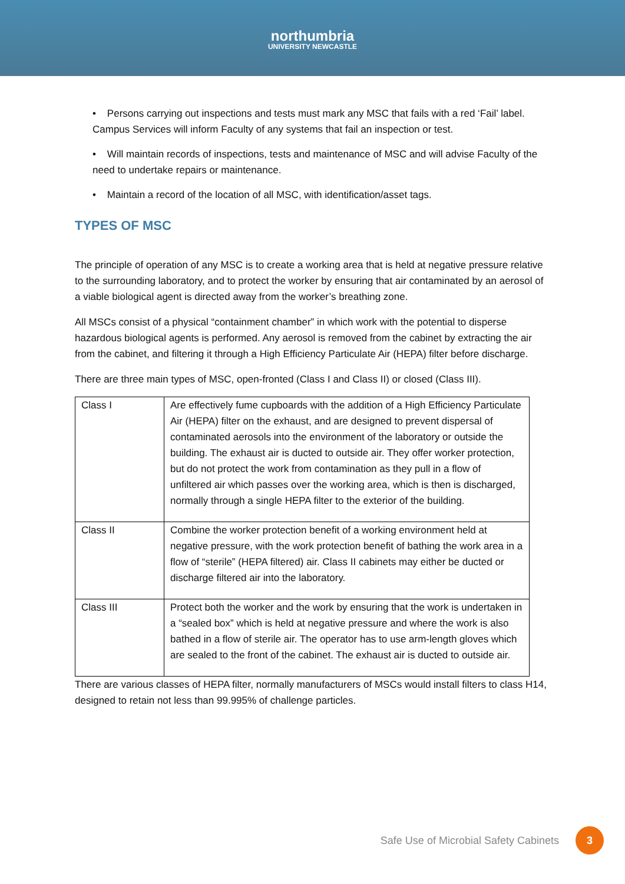northumbria
UNIVERSITY NEWCASTLE
• Persons carrying out inspections and tests must mark any MSC that fails with a red ‘Fail’ label. Campus Services will inform Faculty of any systems that fail an inspection or test.
• Will maintain records of inspections, tests and maintenance of MSC and will advise Faculty of the need to undertake repairs or maintenance.
• Maintain a record of the location of all MSC, with identification/asset tags.
TYPES OF MSC
The principle of operation of any MSC is to create a working area that is held at negative pressure relative to the surrounding laboratory, and to protect the worker by ensuring that air contaminated by an aerosol of a viable biological agent is directed away from the worker’s breathing zone.
All MSCs consist of a physical “containment chamber” in which work with the potential to disperse hazardous biological agents is performed. Any aerosol is removed from the cabinet by extracting the air from the cabinet, and filtering it through a High Efficiency Particulate Air (HEPA) filter before discharge.
There are three main types of MSC, open-fronted (Class I and Class II) or closed (Class III).
| Class I | Are effectively fume cupboards with the addition of a High Efficiency Particulate Air (HEPA) filter on the exhaust, and are designed to prevent dispersal of contaminated aerosols into the environment of the laboratory or outside the building. The exhaust air is ducted to outside air. They offer worker protection, but do not protect the work from contamination as they pull in a flow of unfiltered air which passes over the working area, which is then is discharged, normally through a single HEPA filter to the exterior of the building. |
| Class II | Combine the worker protection benefit of a working environment held at negative pressure, with the work protection benefit of bathing the work area in a flow of “sterile” (HEPA filtered) air. Class II cabinets may either be ducted or discharge filtered air into the laboratory. |
| Class III | Protect both the worker and the work by ensuring that the work is undertaken in a “sealed box” which is held at negative pressure and where the work is also bathed in a flow of sterile air. The operator has to use arm-length gloves which are sealed to the front of the cabinet. The exhaust air is ducted to outside air. |
There are various classes of HEPA filter, normally manufacturers of MSCs would install filters to class H14, designed to retain not less than 99.995% of challenge particles.
Safe Use of Microbial Safety Cabinets 3